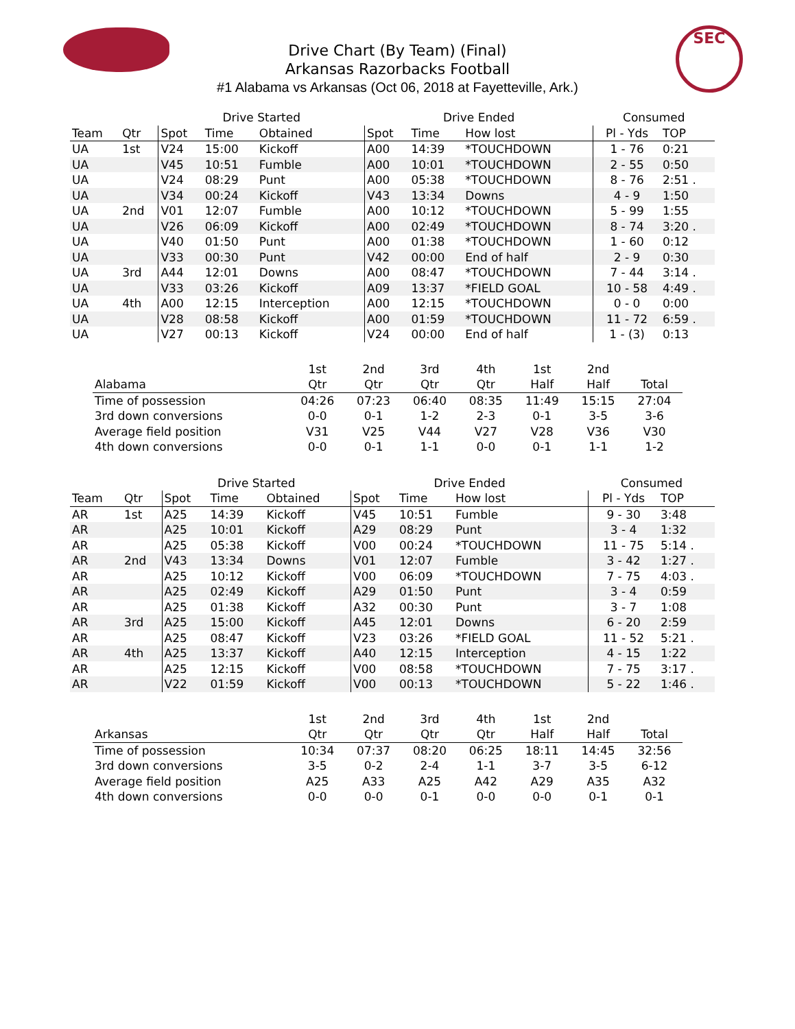SEC
Drive Chart (By Team) (Final)
Arkansas Razorbacks Football
#1 Alabama vs Arkansas (Oct 06, 2018 at Fayetteville, Ark.)
| | | Drive Started | | | Drive Ended | | | Consumed | |
| --- | --- | --- | --- | --- | --- | --- | --- | --- | --- |
| Team | Qtr | Spot | Time | Obtained | Spot | Time | How lost | Pl - Yds | TOP |
| UA | 1st | V24 | 15:00 | Kickoff | A00 | 14:39 | *TOUCHDOWN | 1 - 76 | 0:21 |
| UA | | V45 | 10:51 | Fumble | A00 | 10:01 | *TOUCHDOWN | 2 - 55 | 0:50 |
| UA | | V24 | 08:29 | Punt | A00 | 05:38 | *TOUCHDOWN | 8 - 76 | 2:51 . |
| UA | | V34 | 00:24 | Kickoff | V43 | 13:34 | Downs | 4 - 9 | 1:50 |
| UA | 2nd | V01 | 12:07 | Fumble | A00 | 10:12 | *TOUCHDOWN | 5 - 99 | 1:55 |
| UA | | V26 | 06:09 | Kickoff | A00 | 02:49 | *TOUCHDOWN | 8 - 74 | 3:20 . |
| UA | | V40 | 01:50 | Punt | A00 | 01:38 | *TOUCHDOWN | 1 - 60 | 0:12 |
| UA | | V33 | 00:30 | Punt | V42 | 00:00 | End of half | 2 - 9 | 0:30 |
| UA | 3rd | A44 | 12:01 | Downs | A00 | 08:47 | *TOUCHDOWN | 7 - 44 | 3:14 . |
| UA | | V33 | 03:26 | Kickoff | A09 | 13:37 | *FIELD GOAL | 10 - 58 | 4:49 . |
| UA | 4th | A00 | 12:15 | Interception | A00 | 12:15 | *TOUCHDOWN | 0 - 0 | 0:00 |
| UA | | V28 | 08:58 | Kickoff | A00 | 01:59 | *TOUCHDOWN | 11 - 72 | 6:59 . |
| UA | | V27 | 00:13 | Kickoff | V24 | 00:00 | End of half | 1 - (3) | 0:13 |
| | 1st | 2nd | 3rd | 4th | 1st | 2nd | |
| --- | --- | --- | --- | --- | --- | --- | --- |
| Alabama | Qtr | Qtr | Qtr | Qtr | Half | Half | Total |
| Time of possession | 04:26 | 07:23 | 06:40 | 08:35 | 11:49 | 15:15 | 27:04 |
| 3rd down conversions | 0-0 | 0-1 | 1-2 | 2-3 | 0-1 | 3-5 | 3-6 |
| Average field position | V31 | V25 | V44 | V27 | V28 | V36 | V30 |
| 4th down conversions | 0-0 | 0-1 | 1-1 | 0-0 | 0-1 | 1-1 | 1-2 |
| | | Drive Started | | | Drive Ended | | | Consumed | |
| --- | --- | --- | --- | --- | --- | --- | --- | --- | --- |
| Team | Qtr | Spot | Time | Obtained | Spot | Time | How lost | Pl - Yds | TOP |
| AR | 1st | A25 | 14:39 | Kickoff | V45 | 10:51 | Fumble | 9 - 30 | 3:48 |
| AR | | A25 | 10:01 | Kickoff | A29 | 08:29 | Punt | 3 - 4 | 1:32 |
| AR | | A25 | 05:38 | Kickoff | V00 | 00:24 | *TOUCHDOWN | 11 - 75 | 5:14 . |
| AR | 2nd | V43 | 13:34 | Downs | V01 | 12:07 | Fumble | 3 - 42 | 1:27 . |
| AR | | A25 | 10:12 | Kickoff | V00 | 06:09 | *TOUCHDOWN | 7 - 75 | 4:03 . |
| AR | | A25 | 02:49 | Kickoff | A29 | 01:50 | Punt | 3 - 4 | 0:59 |
| AR | | A25 | 01:38 | Kickoff | A32 | 00:30 | Punt | 3 - 7 | 1:08 |
| AR | 3rd | A25 | 15:00 | Kickoff | A45 | 12:01 | Downs | 6 - 20 | 2:59 |
| AR | | A25 | 08:47 | Kickoff | V23 | 03:26 | *FIELD GOAL | 11 - 52 | 5:21 . |
| AR | 4th | A25 | 13:37 | Kickoff | A40 | 12:15 | Interception | 4 - 15 | 1:22 |
| AR | | A25 | 12:15 | Kickoff | V00 | 08:58 | *TOUCHDOWN | 7 - 75 | 3:17 . |
| AR | | V22 | 01:59 | Kickoff | V00 | 00:13 | *TOUCHDOWN | 5 - 22 | 1:46 . |
| | 1st | 2nd | 3rd | 4th | 1st | 2nd | |
| --- | --- | --- | --- | --- | --- | --- | --- |
| Arkansas | Qtr | Qtr | Qtr | Qtr | Half | Half | Total |
| Time of possession | 10:34 | 07:37 | 08:20 | 06:25 | 18:11 | 14:45 | 32:56 |
| 3rd down conversions | 3-5 | 0-2 | 2-4 | 1-1 | 3-7 | 3-5 | 6-12 |
| Average field position | A25 | A33 | A25 | A42 | A29 | A35 | A32 |
| 4th down conversions | 0-0 | 0-0 | 0-1 | 0-0 | 0-0 | 0-1 | 0-1 |